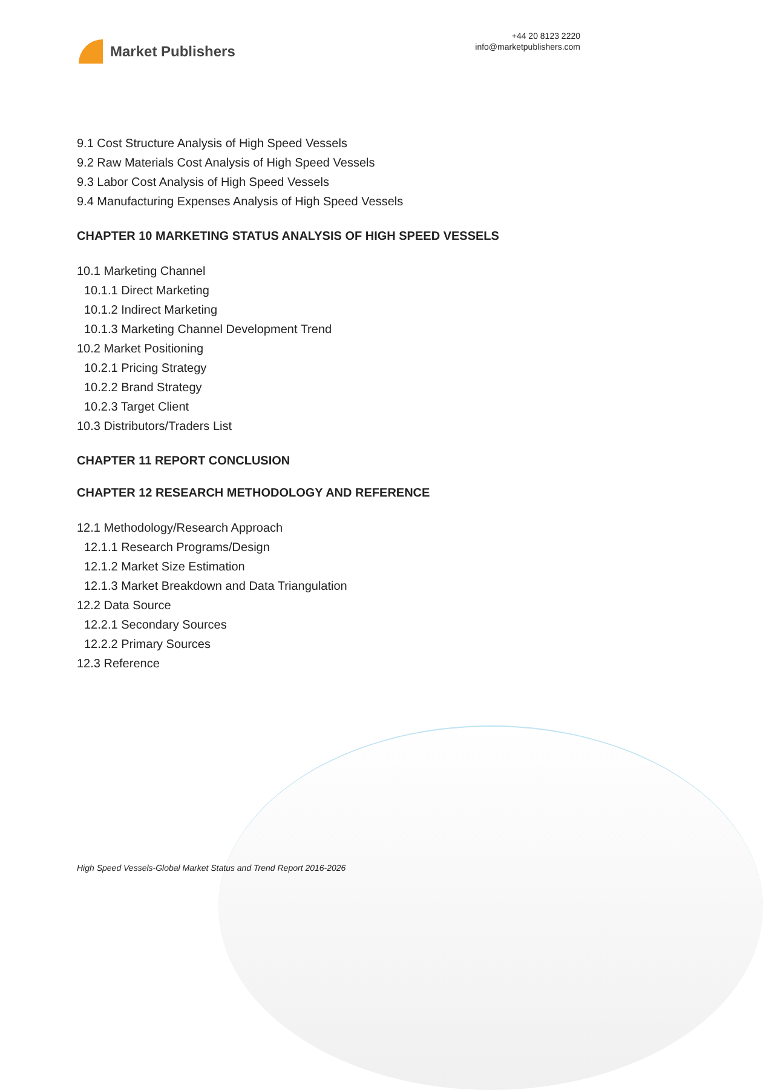Market Publishers
+44 20 8123 2220
info@marketpublishers.com
9.1 Cost Structure Analysis of High Speed Vessels
9.2 Raw Materials Cost Analysis of High Speed Vessels
9.3 Labor Cost Analysis of High Speed Vessels
9.4 Manufacturing Expenses Analysis of High Speed Vessels
CHAPTER 10 MARKETING STATUS ANALYSIS OF HIGH SPEED VESSELS
10.1 Marketing Channel
10.1.1 Direct Marketing
10.1.2 Indirect Marketing
10.1.3 Marketing Channel Development Trend
10.2 Market Positioning
10.2.1 Pricing Strategy
10.2.2 Brand Strategy
10.2.3 Target Client
10.3 Distributors/Traders List
CHAPTER 11 REPORT CONCLUSION
CHAPTER 12 RESEARCH METHODOLOGY AND REFERENCE
12.1 Methodology/Research Approach
12.1.1 Research Programs/Design
12.1.2 Market Size Estimation
12.1.3 Market Breakdown and Data Triangulation
12.2 Data Source
12.2.1 Secondary Sources
12.2.2 Primary Sources
12.3 Reference
High Speed Vessels-Global Market Status and Trend Report 2016-2026